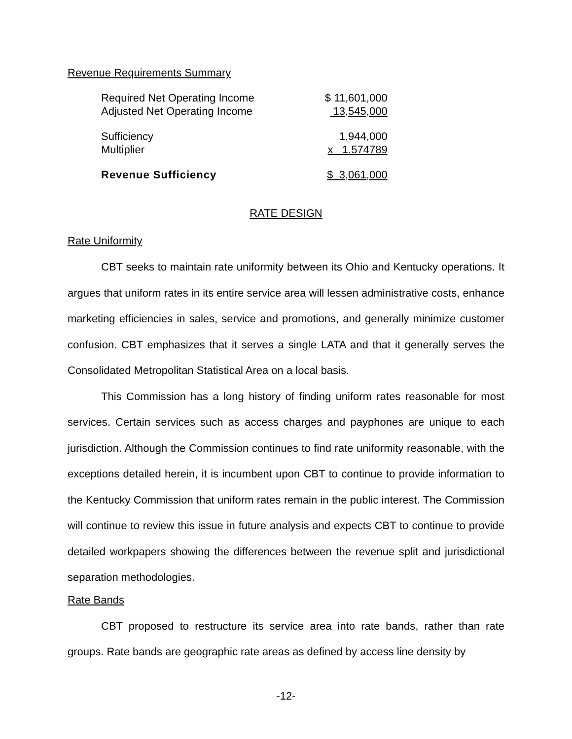Revenue Requirements Summary
| Required Net Operating Income | $ 11,601,000 |
| Adjusted Net Operating Income | 13,545,000 |
| Sufficiency | 1,944,000 |
| Multiplier | x 1.574789 |
| Revenue Sufficiency | $ 3,061,000 |
RATE DESIGN
Rate Uniformity
CBT seeks to maintain rate uniformity between its Ohio and Kentucky operations. It argues that uniform rates in its entire service area will lessen administrative costs, enhance marketing efficiencies in sales, service and promotions, and generally minimize customer confusion. CBT emphasizes that it serves a single LATA and that it generally serves the Consolidated Metropolitan Statistical Area on a local basis.
This Commission has a long history of finding uniform rates reasonable for most services. Certain services such as access charges and payphones are unique to each jurisdiction. Although the Commission continues to find rate uniformity reasonable, with the exceptions detailed herein, it is incumbent upon CBT to continue to provide information to the Kentucky Commission that uniform rates remain in the public interest. The Commission will continue to review this issue in future analysis and expects CBT to continue to provide detailed workpapers showing the differences between the revenue split and jurisdictional separation methodologies.
Rate Bands
CBT proposed to restructure its service area into rate bands, rather than rate groups. Rate bands are geographic rate areas as defined by access line density by
-12-